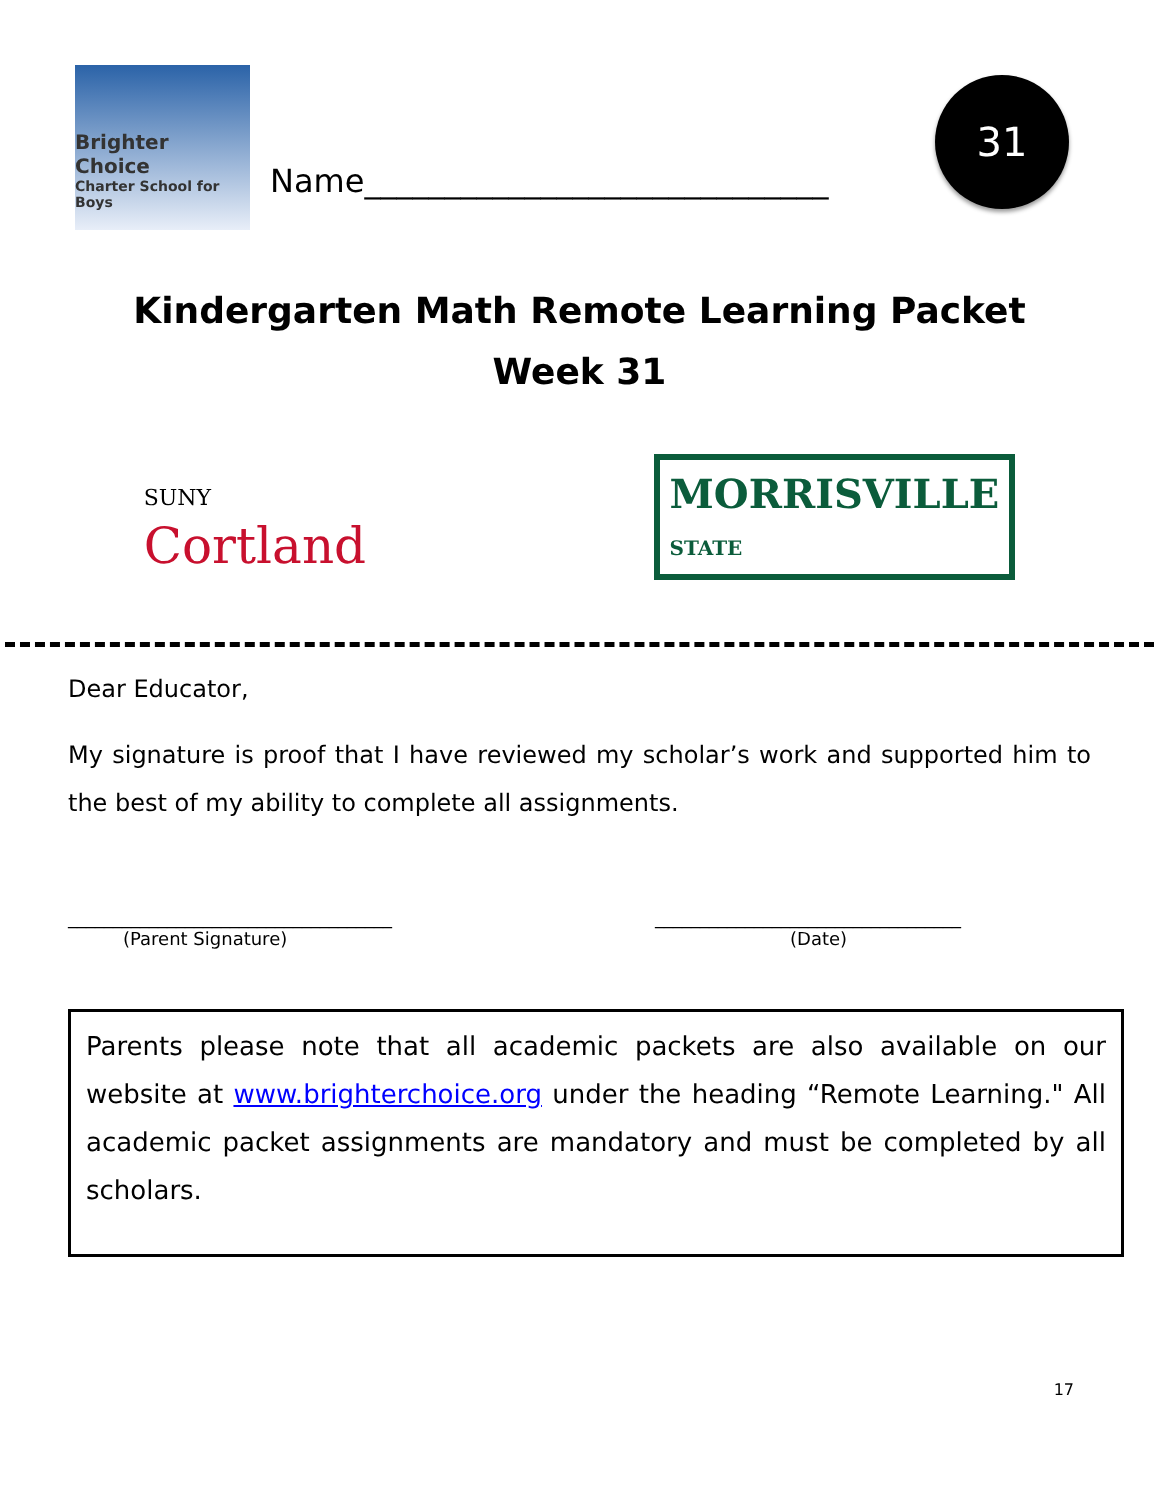Brighter Choice
Charter School for Boys
Name_____________________________
31
Kindergarten Math Remote Learning Packet
Week 31
SUNY
Cortland
MORRISVILLE
STATE
Dear Educator,
My signature is proof that I have reviewed my scholar’s work and supported him to the best of my ability to complete all assignments.
____________________________________
(Parent Signature)
__________________________________
(Date)
Parents please note that all academic packets are also available on our website at www.brighterchoice.org under the heading “Remote Learning." All academic packet assignments are mandatory and must be completed by all scholars.
17